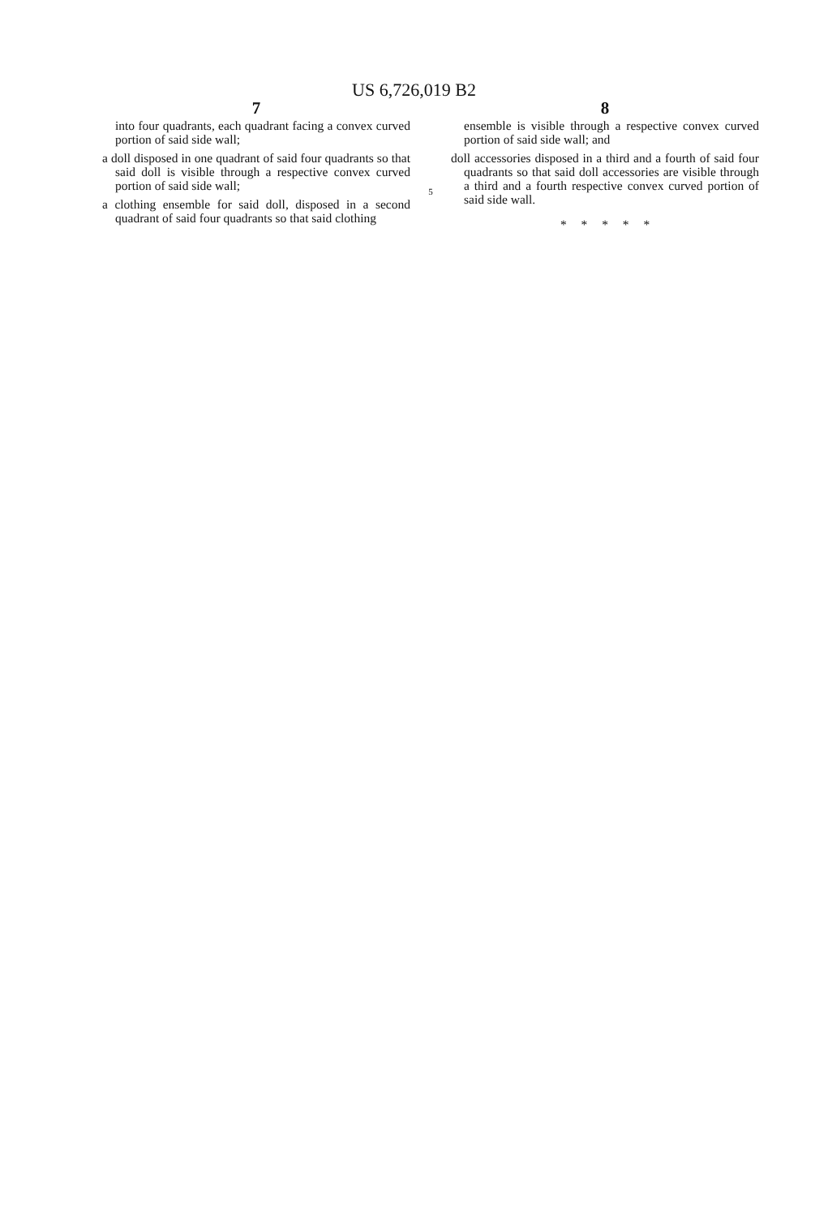US 6,726,019 B2
7
into four quadrants, each quadrant facing a convex curved portion of said side wall;
a doll disposed in one quadrant of said four quadrants so that said doll is visible through a respective convex curved portion of said side wall;
a clothing ensemble for said doll, disposed in a second quadrant of said four quadrants so that said clothing
5
8
ensemble is visible through a respective convex curved portion of said side wall; and
doll accessories disposed in a third and a fourth of said four quadrants so that said doll accessories are visible through a third and a fourth respective convex curved portion of said side wall.
* * * * *